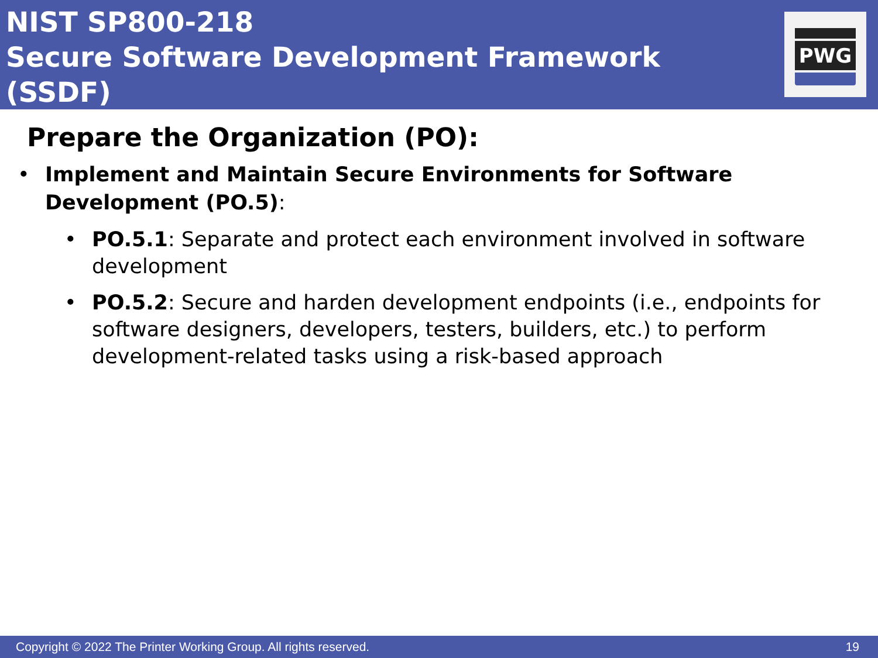NIST SP800-218
Secure Software Development Framework (SSDF)
PWG
Prepare the Organization (PO):
• Implement and Maintain Secure Environments for Software Development (PO.5):
• PO.5.1: Separate and protect each environment involved in software development
• PO.5.2: Secure and harden development endpoints (i.e., endpoints for software designers, developers, testers, builders, etc.) to perform development-related tasks using a risk-based approach
Copyright © 2022 The Printer Working Group. All rights reserved. 19